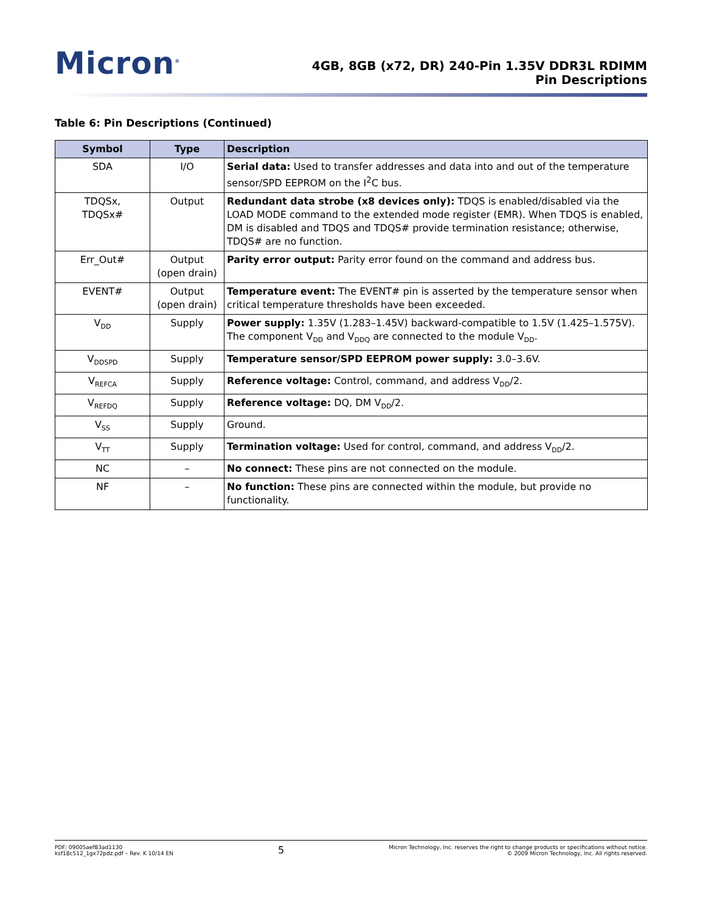Micron<sup>®</sup>
4GB, 8GB (x72, DR) 240-Pin 1.35V DDR3L RDIMM
Pin Descriptions
Table 6: Pin Descriptions (Continued)
| Symbol | Type | Description |
| --- | --- | --- |
| SDA | I/O | Serial data: Used to transfer addresses and data into and out of the temperature sensor/SPD EEPROM on the I<sup>2</sup>C bus. |
| TDQSx, TDQSx# | Output | Redundant data strobe (x8 devices only): TDQS is enabled/disabled via the LOAD MODE command to the extended mode register (EMR). When TDQS is enabled, DM is disabled and TDQS and TDQS# provide termination resistance; otherwise, TDQS# are no function. |
| Err_Out# | Output (open drain) | Parity error output: Parity error found on the command and address bus. |
| EVENT# | Output (open drain) | Temperature event: The EVENT# pin is asserted by the temperature sensor when critical temperature thresholds have been exceeded. |
| V<sub>DD</sub> | Supply | Power supply: 1.35V (1.283–1.45V) backward-compatible to 1.5V (1.425–1.575V). The component V<sub>DD</sub> and V<sub>DDQ</sub> are connected to the module V<sub>DD</sub>. |
| V<sub>DDSPD</sub> | Supply | Temperature sensor/SPD EEPROM power supply: 3.0–3.6V. |
| V<sub>REFCA</sub> | Supply | Reference voltage: Control, command, and address V<sub>DD</sub>/2. |
| V<sub>REFDQ</sub> | Supply | Reference voltage: DQ, DM V<sub>DD</sub>/2. |
| V<sub>SS</sub> | Supply | Ground. |
| V<sub>TT</sub> | Supply | Termination voltage: Used for control, command, and address V<sub>DD</sub>/2. |
| NC | – | No connect: These pins are not connected on the module. |
| NF | – | No function: These pins are connected within the module, but provide no functionality. |
PDF: 09005aef83ad1130
ksf18c512_1gx72pdz.pdf – Rev. K 10/14 EN
5
Micron Technology, Inc. reserves the right to change products or specifications without notice.
© 2009 Micron Technology, Inc. All rights reserved.